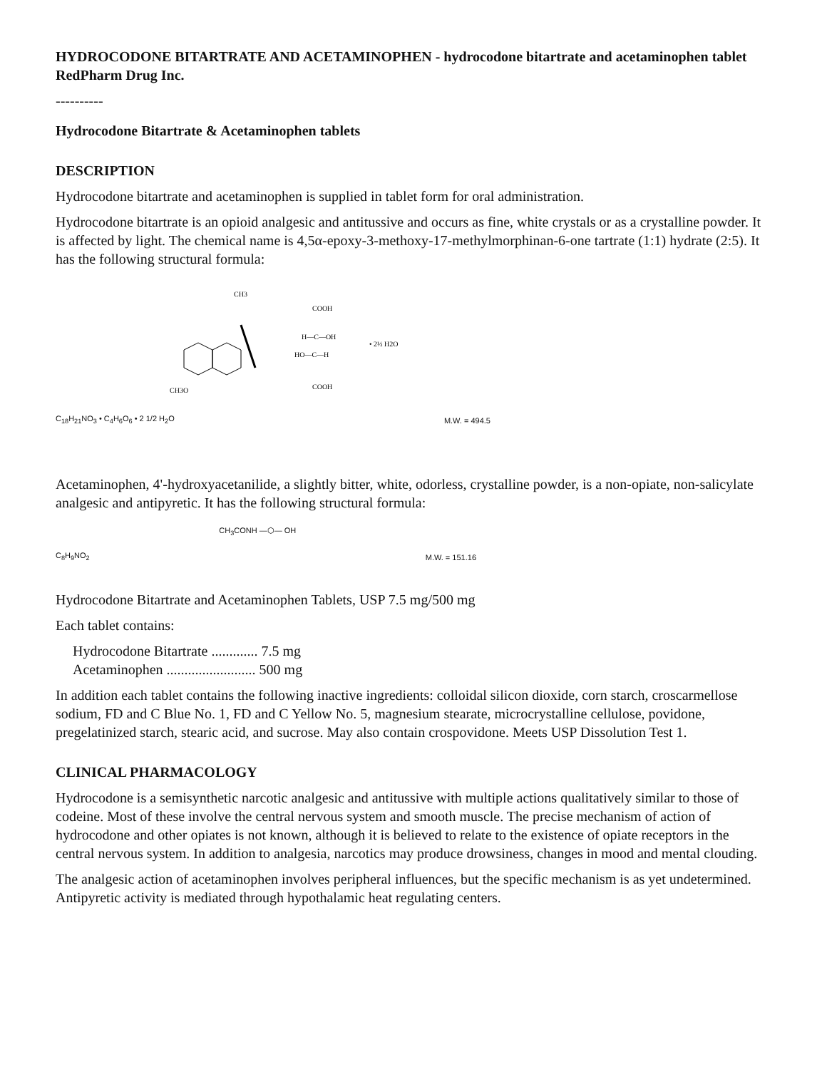HYDROCODONE BITARTRATE AND ACETAMINOPHEN - hydrocodone bitartrate and acetaminophen tablet
RedPharm Drug Inc.
----------
Hydrocodone Bitartrate & Acetaminophen tablets
DESCRIPTION
Hydrocodone bitartrate and acetaminophen is supplied in tablet form for oral administration.
Hydrocodone bitartrate is an opioid analgesic and antitussive and occurs as fine, white crystals or as a crystalline powder. It is affected by light. The chemical name is 4,5α-epoxy-3-methoxy-17-methylmorphinan-6-one tartrate (1:1) hydrate (2:5). It has the following structural formula:
CH3
COOH
H—C—OH
HO—C—H
COOH
• 2½ H2O
CH3O
C<sub>18</sub>H<sub>21</sub>NO<sub>3</sub> • C<sub>4</sub>H<sub>6</sub>O<sub>6</sub> • 2 1/2 H<sub>2</sub>O M.W. = 494.5
Acetaminophen, 4'-hydroxyacetanilide, a slightly bitter, white, odorless, crystalline powder, is a non-opiate, non-salicylate analgesic and antipyretic. It has the following structural formula:
C<sub>8</sub>H<sub>9</sub>NO<sub>2</sub> CH<sub>3</sub>CONH —⬡— OH M.W. = 151.16
Hydrocodone Bitartrate and Acetaminophen Tablets, USP 7.5 mg/500 mg
Each tablet contains:
Hydrocodone Bitartrate ............. 7.5 mg
Acetaminophen ......................... 500 mg
In addition each tablet contains the following inactive ingredients: colloidal silicon dioxide, corn starch, croscarmellose sodium, FD and C Blue No. 1, FD and C Yellow No. 5, magnesium stearate, microcrystalline cellulose, povidone, pregelatinized starch, stearic acid, and sucrose. May also contain crospovidone. Meets USP Dissolution Test 1.
CLINICAL PHARMACOLOGY
Hydrocodone is a semisynthetic narcotic analgesic and antitussive with multiple actions qualitatively similar to those of codeine. Most of these involve the central nervous system and smooth muscle. The precise mechanism of action of hydrocodone and other opiates is not known, although it is believed to relate to the existence of opiate receptors in the central nervous system. In addition to analgesia, narcotics may produce drowsiness, changes in mood and mental clouding.
The analgesic action of acetaminophen involves peripheral influences, but the specific mechanism is as yet undetermined. Antipyretic activity is mediated through hypothalamic heat regulating centers.